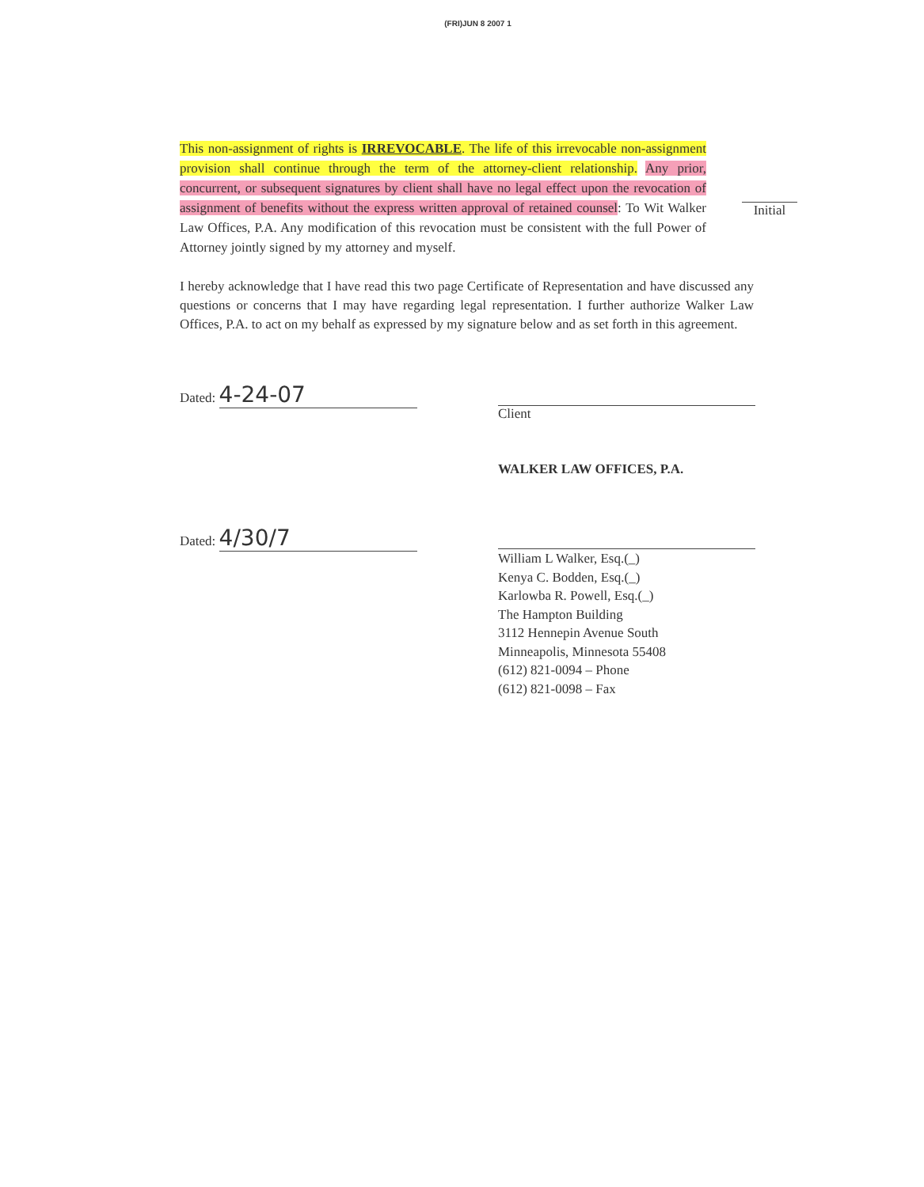(FRI)JUN 8 2007 1
This non-assignment of rights is IRREVOCABLE. The life of this irrevocable non-assignment provision shall continue through the term of the attorney-client relationship. Any prior, concurrent, or subsequent signatures by client shall have no legal effect upon the revocation of assignment of benefits without the express written approval of retained counsel: To Wit Walker Law Offices, P.A. Any modification of this revocation must be consistent with the full Power of Attorney jointly signed by my attorney and myself.
Initial
I hereby acknowledge that I have read this two page Certificate of Representation and have discussed any questions or concerns that I may have regarding legal representation. I further authorize Walker Law Offices, P.A. to act on my behalf as expressed by my signature below and as set forth in this agreement.
Dated: 4-24-07
Client
WALKER LAW OFFICES, P.A.
Dated: 4/30/7
William L Walker, Esq.(_)
Kenya C. Bodden, Esq.(_)
Karlowba R. Powell, Esq.(_)
The Hampton Building
3112 Hennepin Avenue South
Minneapolis, Minnesota 55408
(612) 821-0094 – Phone
(612) 821-0098 – Fax